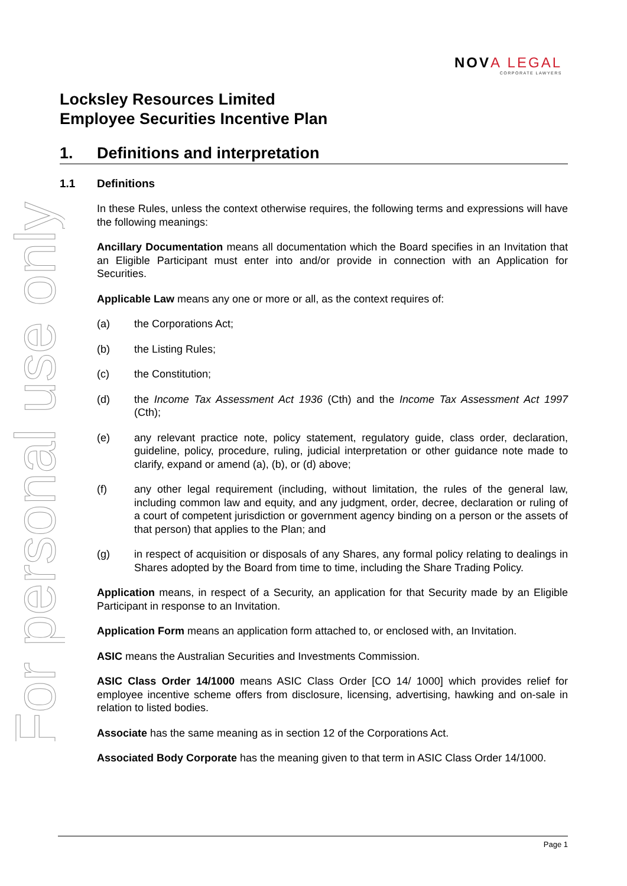For personal use only
NOVA LEGAL
CORPORATE LAWYERS
Locksley Resources Limited
Employee Securities Incentive Plan
1. Definitions and interpretation
1.1 Definitions
In these Rules, unless the context otherwise requires, the following terms and expressions will have the following meanings:
Ancillary Documentation means all documentation which the Board specifies in an Invitation that an Eligible Participant must enter into and/or provide in connection with an Application for Securities.
Applicable Law means any one or more or all, as the context requires of:
(a) the Corporations Act;
(b) the Listing Rules;
(c) the Constitution;
(d) the Income Tax Assessment Act 1936 (Cth) and the Income Tax Assessment Act 1997 (Cth);
(e) any relevant practice note, policy statement, regulatory guide, class order, declaration, guideline, policy, procedure, ruling, judicial interpretation or other guidance note made to clarify, expand or amend (a), (b), or (d) above;
(f) any other legal requirement (including, without limitation, the rules of the general law, including common law and equity, and any judgment, order, decree, declaration or ruling of a court of competent jurisdiction or government agency binding on a person or the assets of that person) that applies to the Plan; and
(g) in respect of acquisition or disposals of any Shares, any formal policy relating to dealings in Shares adopted by the Board from time to time, including the Share Trading Policy.
Application means, in respect of a Security, an application for that Security made by an Eligible Participant in response to an Invitation.
Application Form means an application form attached to, or enclosed with, an Invitation.
ASIC means the Australian Securities and Investments Commission.
ASIC Class Order 14/1000 means ASIC Class Order [CO 14/ 1000] which provides relief for employee incentive scheme offers from disclosure, licensing, advertising, hawking and on-sale in relation to listed bodies.
Associate has the same meaning as in section 12 of the Corporations Act.
Associated Body Corporate has the meaning given to that term in ASIC Class Order 14/1000.
Page 1